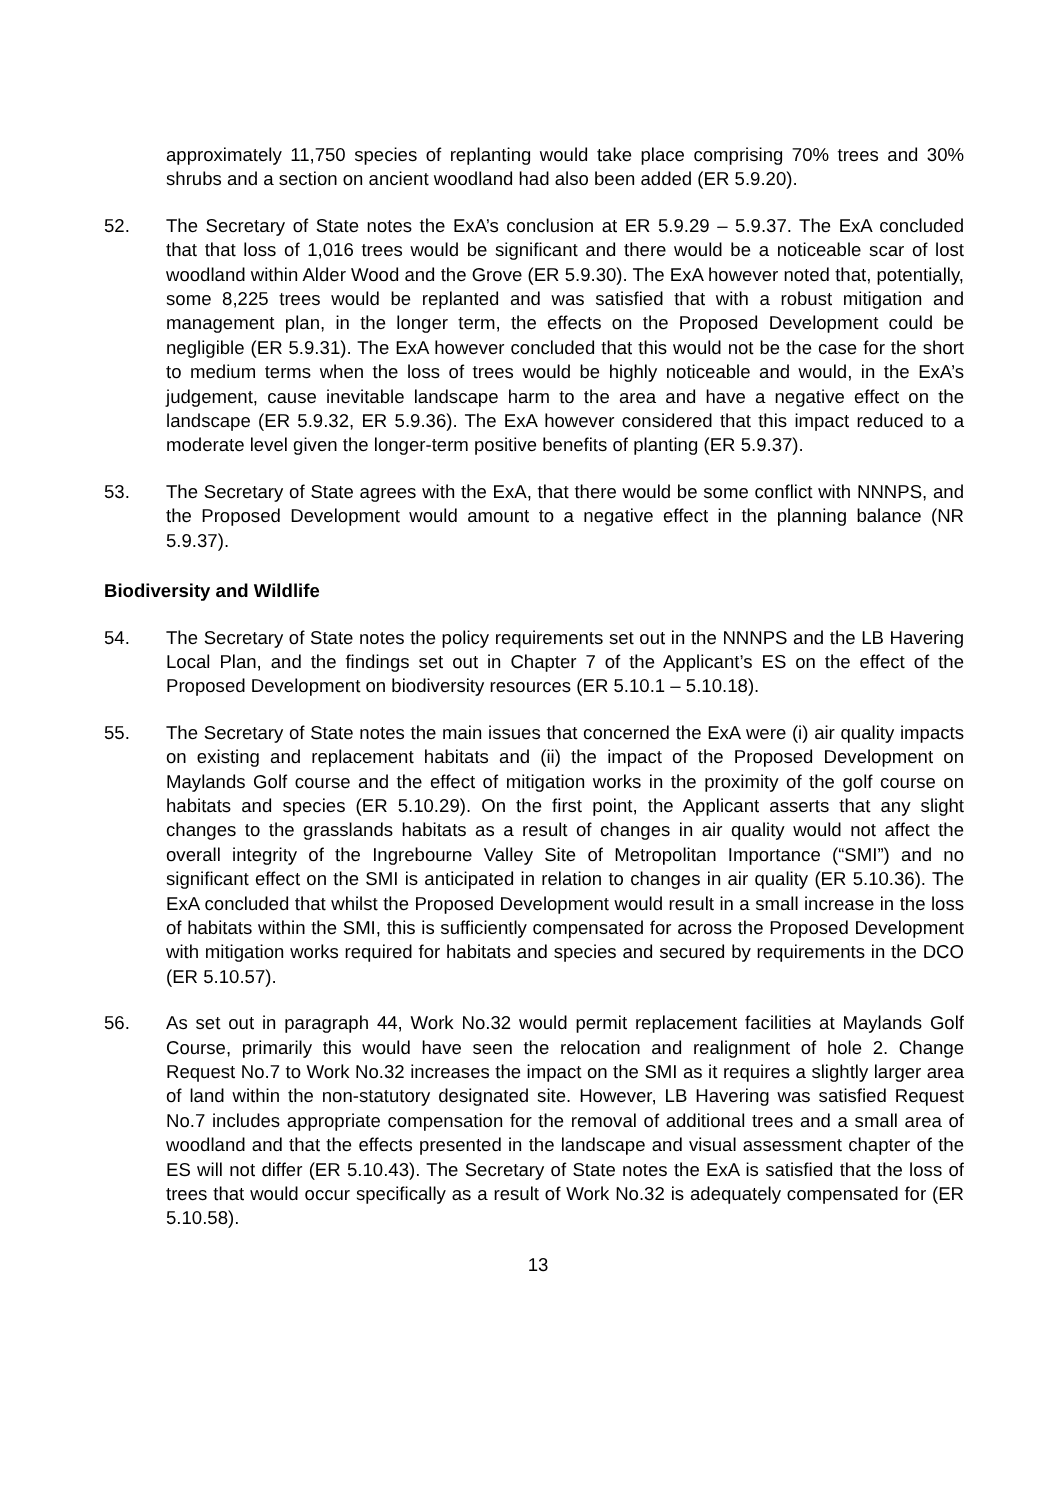approximately 11,750 species of replanting would take place comprising 70% trees and 30% shrubs and a section on ancient woodland had also been added (ER 5.9.20).
52. The Secretary of State notes the ExA’s conclusion at ER 5.9.29 – 5.9.37. The ExA concluded that that loss of 1,016 trees would be significant and there would be a noticeable scar of lost woodland within Alder Wood and the Grove (ER 5.9.30). The ExA however noted that, potentially, some 8,225 trees would be replanted and was satisfied that with a robust mitigation and management plan, in the longer term, the effects on the Proposed Development could be negligible (ER 5.9.31). The ExA however concluded that this would not be the case for the short to medium terms when the loss of trees would be highly noticeable and would, in the ExA’s judgement, cause inevitable landscape harm to the area and have a negative effect on the landscape (ER 5.9.32, ER 5.9.36). The ExA however considered that this impact reduced to a moderate level given the longer-term positive benefits of planting (ER 5.9.37).
53. The Secretary of State agrees with the ExA, that there would be some conflict with NNNPS, and the Proposed Development would amount to a negative effect in the planning balance (NR 5.9.37).
Biodiversity and Wildlife
54. The Secretary of State notes the policy requirements set out in the NNNPS and the LB Havering Local Plan, and the findings set out in Chapter 7 of the Applicant’s ES on the effect of the Proposed Development on biodiversity resources (ER 5.10.1 – 5.10.18).
55. The Secretary of State notes the main issues that concerned the ExA were (i) air quality impacts on existing and replacement habitats and (ii) the impact of the Proposed Development on Maylands Golf course and the effect of mitigation works in the proximity of the golf course on habitats and species (ER 5.10.29). On the first point, the Applicant asserts that any slight changes to the grasslands habitats as a result of changes in air quality would not affect the overall integrity of the Ingrebourne Valley Site of Metropolitan Importance (“SMI”) and no significant effect on the SMI is anticipated in relation to changes in air quality (ER 5.10.36). The ExA concluded that whilst the Proposed Development would result in a small increase in the loss of habitats within the SMI, this is sufficiently compensated for across the Proposed Development with mitigation works required for habitats and species and secured by requirements in the DCO (ER 5.10.57).
56. As set out in paragraph 44, Work No.32 would permit replacement facilities at Maylands Golf Course, primarily this would have seen the relocation and realignment of hole 2. Change Request No.7 to Work No.32 increases the impact on the SMI as it requires a slightly larger area of land within the non-statutory designated site. However, LB Havering was satisfied Request No.7 includes appropriate compensation for the removal of additional trees and a small area of woodland and that the effects presented in the landscape and visual assessment chapter of the ES will not differ (ER 5.10.43). The Secretary of State notes the ExA is satisfied that the loss of trees that would occur specifically as a result of Work No.32 is adequately compensated for (ER 5.10.58).
13